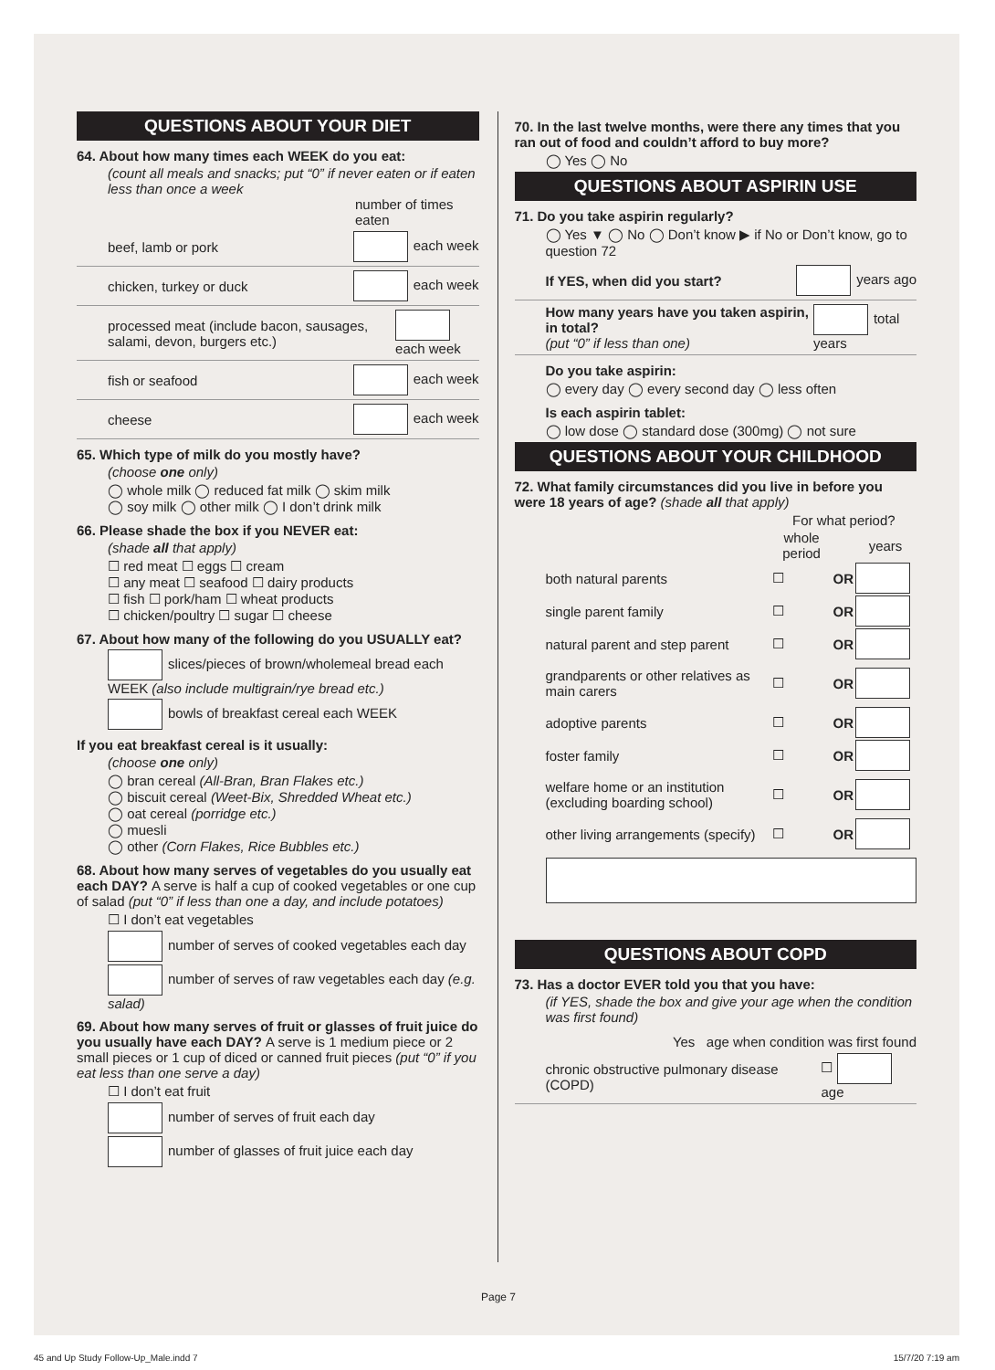QUESTIONS ABOUT YOUR DIET
64. About how many times each WEEK do you eat:
(count all meals and snacks; put “0” if never eaten or if eaten less than once a week
number of times eaten
beef, lamb or pork each week
chicken, turkey or duck each week
processed meat (include bacon, sausages, salami, devon, burgers etc.) each week
fish or seafood each week
cheese each week
65. Which type of milk do you mostly have?
(choose one only)
◯ whole milk ◯ reduced fat milk ◯ skim milk
◯ soy milk ◯ other milk ◯ I don’t drink milk
66. Please shade the box if you NEVER eat:
(shade all that apply)
☐ red meat ☐ eggs ☐ cream
☐ any meat ☐ seafood ☐ dairy products
☐ fish ☐ pork/ham ☐ wheat products
☐ chicken/poultry ☐ sugar ☐ cheese
67. About how many of the following do you USUALLY eat?
slices/pieces of brown/wholemeal bread each WEEK (also include multigrain/rye bread etc.)
bowls of breakfast cereal each WEEK
If you eat breakfast cereal is it usually:
(choose one only)
◯ bran cereal (All-Bran, Bran Flakes etc.)
◯ biscuit cereal (Weet-Bix, Shredded Wheat etc.)
◯ oat cereal (porridge etc.)
◯ muesli
◯ other (Corn Flakes, Rice Bubbles etc.)
68. About how many serves of vegetables do you usually eat each DAY? A serve is half a cup of cooked vegetables or one cup of salad (put “0” if less than one a day, and include potatoes)
☐ I don’t eat vegetables
number of serves of cooked vegetables each day
number of serves of raw vegetables each day (e.g. salad)
69. About how many serves of fruit or glasses of fruit juice do you usually have each DAY? A serve is 1 medium piece or 2 small pieces or 1 cup of diced or canned fruit pieces (put “0” if you eat less than one serve a day)
☐ I don’t eat fruit
number of serves of fruit each day
number of glasses of fruit juice each day
70. In the last twelve months, were there any times that you ran out of food and couldn’t afford to buy more?
◯ Yes ◯ No
QUESTIONS ABOUT ASPIRIN USE
71. Do you take aspirin regularly?
◯ Yes ▼ ◯ No ◯ Don’t know ▶ if No or Don’t know, go to question 72
If YES, when did you start? years ago
How many years have you taken aspirin, in total?
(put “0” if less than one) total years
Do you take aspirin:
◯ every day ◯ every second day ◯ less often
Is each aspirin tablet:
◯ low dose ◯ standard dose (300mg) ◯ not sure
QUESTIONS ABOUT YOUR CHILDHOOD
72. What family circumstances did you live in before you were 18 years of age? (shade all that apply)
| | For what period? | | |
| --- | --- | --- | --- |
| | whole period | | years |
| both natural parents | ☐ | OR | |
| single parent family | ☐ | OR | |
| natural parent and step parent | ☐ | OR | |
| grandparents or other relatives as main carers | ☐ | OR | |
| adoptive parents | ☐ | OR | |
| foster family | ☐ | OR | |
| welfare home or an institution (excluding boarding school) | ☐ | OR | |
| other living arrangements (specify) | ☐ | OR | |
QUESTIONS ABOUT COPD
73. Has a doctor EVER told you that you have:
(if YES, shade the box and give your age when the condition was first found)
Yes age when condition was first found
chronic obstructive pulmonary disease (COPD) ☐ age
Page 7
45 and Up Study Follow-Up_Male.indd 7 15/7/20 7:19 am